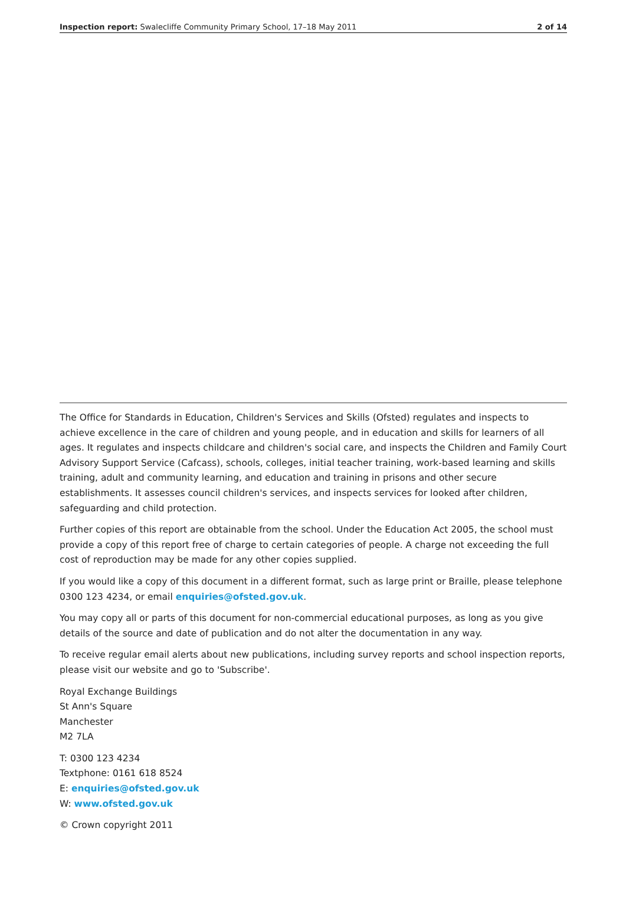Inspection report: Swalecliffe Community Primary School, 17–18 May 2011 2 of 14
The Office for Standards in Education, Children's Services and Skills (Ofsted) regulates and inspects to achieve excellence in the care of children and young people, and in education and skills for learners of all ages. It regulates and inspects childcare and children's social care, and inspects the Children and Family Court Advisory Support Service (Cafcass), schools, colleges, initial teacher training, work-based learning and skills training, adult and community learning, and education and training in prisons and other secure establishments. It assesses council children's services, and inspects services for looked after children, safeguarding and child protection.
Further copies of this report are obtainable from the school. Under the Education Act 2005, the school must provide a copy of this report free of charge to certain categories of people. A charge not exceeding the full cost of reproduction may be made for any other copies supplied.
If you would like a copy of this document in a different format, such as large print or Braille, please telephone 0300 123 4234, or email enquiries@ofsted.gov.uk.
You may copy all or parts of this document for non-commercial educational purposes, as long as you give details of the source and date of publication and do not alter the documentation in any way.
To receive regular email alerts about new publications, including survey reports and school inspection reports, please visit our website and go to 'Subscribe'.
Royal Exchange Buildings
St Ann's Square
Manchester
M2 7LA
T: 0300 123 4234
Textphone: 0161 618 8524
E: enquiries@ofsted.gov.uk
W: www.ofsted.gov.uk
© Crown copyright 2011